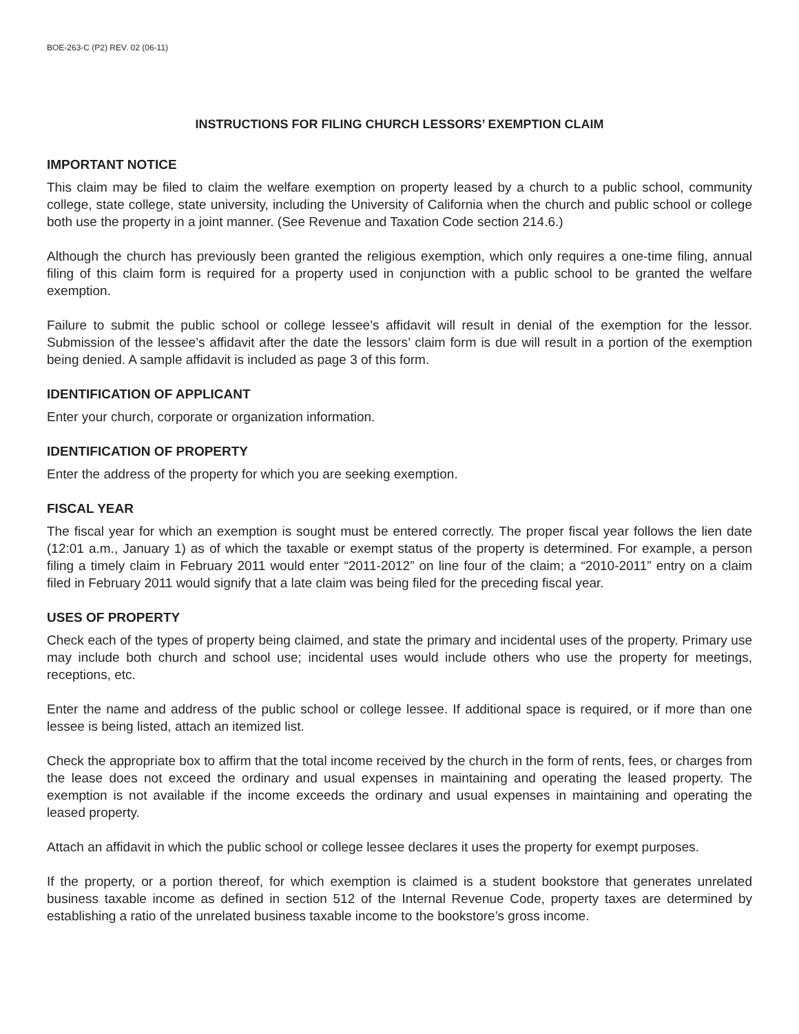BOE-263-C (P2) REV. 02 (06-11)
INSTRUCTIONS FOR FILING CHURCH LESSORS’ EXEMPTION CLAIM
IMPORTANT NOTICE
This claim may be filed to claim the welfare exemption on property leased by a church to a public school, community college, state college, state university, including the University of California when the church and public school or college both use the property in a joint manner. (See Revenue and Taxation Code section 214.6.)
Although the church has previously been granted the religious exemption, which only requires a one-time filing, annual filing of this claim form is required for a property used in conjunction with a public school to be granted the welfare exemption.
Failure to submit the public school or college lessee’s affidavit will result in denial of the exemption for the lessor. Submission of the lessee’s affidavit after the date the lessors’ claim form is due will result in a portion of the exemption being denied. A sample affidavit is included as page 3 of this form.
IDENTIFICATION OF APPLICANT
Enter your church, corporate or organization information.
IDENTIFICATION OF PROPERTY
Enter the address of the property for which you are seeking exemption.
FISCAL YEAR
The fiscal year for which an exemption is sought must be entered correctly. The proper fiscal year follows the lien date (12:01 a.m., January 1) as of which the taxable or exempt status of the property is determined. For example, a person filing a timely claim in February 2011 would enter “2011-2012” on line four of the claim; a “2010-2011” entry on a claim filed in February 2011 would signify that a late claim was being filed for the preceding fiscal year.
USES OF PROPERTY
Check each of the types of property being claimed, and state the primary and incidental uses of the property. Primary use may include both church and school use; incidental uses would include others who use the property for meetings, receptions, etc.
Enter the name and address of the public school or college lessee. If additional space is required, or if more than one lessee is being listed, attach an itemized list.
Check the appropriate box to affirm that the total income received by the church in the form of rents, fees, or charges from the lease does not exceed the ordinary and usual expenses in maintaining and operating the leased property. The exemption is not available if the income exceeds the ordinary and usual expenses in maintaining and operating the leased property.
Attach an affidavit in which the public school or college lessee declares it uses the property for exempt purposes.
If the property, or a portion thereof, for which exemption is claimed is a student bookstore that generates unrelated business taxable income as defined in section 512 of the Internal Revenue Code, property taxes are determined by establishing a ratio of the unrelated business taxable income to the bookstore’s gross income.